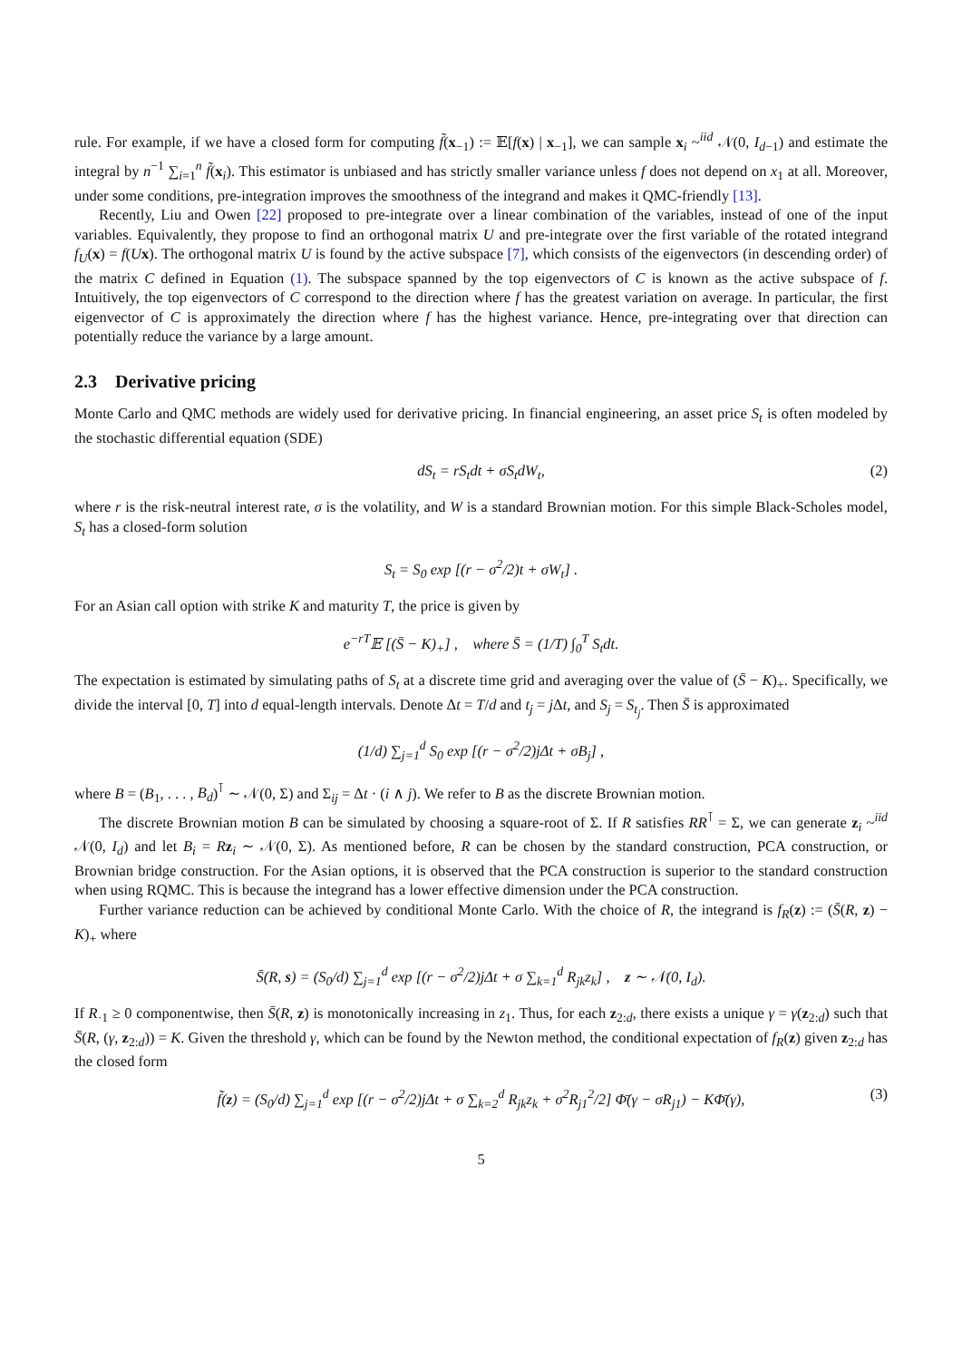rule. For example, if we have a closed form for computing f̃(x<sub>−1</sub>) := 𝔼[f(x) | x<sub>−1</sub>], we can sample x<sub>i</sub> ~<sup>iid</sup> 𝒩(0, I<sub>d−1</sub>) and estimate the integral by n<sup>−1</sup> ∑<sub>i=1</sub><sup>n</sup> f̃(x<sub>i</sub>). This estimator is unbiased and has strictly smaller variance unless f does not depend on x<sub>1</sub> at all. Moreover, under some conditions, pre-integration improves the smoothness of the integrand and makes it QMC-friendly [13].
Recently, Liu and Owen [22] proposed to pre-integrate over a linear combination of the variables, instead of one of the input variables. Equivalently, they propose to find an orthogonal matrix U and pre-integrate over the first variable of the rotated integrand f<sub>U</sub>(x) = f(Ux). The orthogonal matrix U is found by the active subspace [7], which consists of the eigenvectors (in descending order) of the matrix C defined in Equation (1). The subspace spanned by the top eigenvectors of C is known as the active subspace of f. Intuitively, the top eigenvectors of C correspond to the direction where f has the greatest variation on average. In particular, the first eigenvector of C is approximately the direction where f has the highest variance. Hence, pre-integrating over that direction can potentially reduce the variance by a large amount.
2.3 Derivative pricing
Monte Carlo and QMC methods are widely used for derivative pricing. In financial engineering, an asset price S<sub>t</sub> is often modeled by the stochastic differential equation (SDE)
dS<sub>t</sub> = rS<sub>t</sub>dt + σS<sub>t</sub>dW<sub>t</sub>, (2)
where r is the risk-neutral interest rate, σ is the volatility, and W is a standard Brownian motion. For this simple Black-Scholes model, S<sub>t</sub> has a closed-form solution
S<sub>t</sub> = S<sub>0</sub> exp [(r − σ<sup>2</sup>/2)t + σW<sub>t</sub>] .
For an Asian call option with strike K and maturity T, the price is given by
e<sup>−rT</sup>𝔼 [(S̄ − K)<sub>+</sub>] , where S̄ = (1/T) ∫<sub>0</sub><sup>T</sup> S<sub>t</sub>dt.
The expectation is estimated by simulating paths of S<sub>t</sub> at a discrete time grid and averaging over the value of (S̄ − K)<sub>+</sub>. Specifically, we divide the interval [0, T] into d equal-length intervals. Denote Δt = T/d and t<sub>j</sub> = j Δt, and S<sub>j</sub> = S<sub>t<sub>j</sub></sub>. Then S̄ is approximated
(1/d) ∑<sub>j=1</sub><sup>d</sup> S<sub>0</sub> exp [(r − σ<sup>2</sup>/2)jΔt + σB<sub>j</sub>] ,
where B = (B<sub>1</sub>, . . . , B<sub>d</sub>)<sup>⊺</sup> ∼ 𝒩(0, Σ) and Σ<sub>ij</sub> = Δt · (i ∧ j). We refer to B as the discrete Brownian motion.
The discrete Brownian motion B can be simulated by choosing a square-root of Σ. If R satisfies RR<sup>⊺</sup> = Σ, we can generate z<sub>i</sub> ~<sup>iid</sup> 𝒩(0, I<sub>d</sub>) and let B<sub>i</sub> = Rz<sub>i</sub> ∼ 𝒩(0, Σ). As mentioned before, R can be chosen by the standard construction, PCA construction, or Brownian bridge construction. For the Asian options, it is observed that the PCA construction is superior to the standard construction when using RQMC. This is because the integrand has a lower effective dimension under the PCA construction.
Further variance reduction can be achieved by conditional Monte Carlo. With the choice of R, the integrand is f<sub>R</sub>(z) := (S̄(R, z) − K)<sub>+</sub> where
S̄(R, s) = (S<sub>0</sub>/d) ∑<sub>j=1</sub><sup>d</sup> exp [(r − σ<sup>2</sup>/2)jΔt + σ ∑<sub>k=1</sub><sup>d</sup> R<sub>jk</sub>z<sub>k</sub>] , z ∼ 𝒩(0, I<sub>d</sub>).
If R<sub>·1</sub> ≥ 0 componentwise, then S̄(R, z) is monotonically increasing in z<sub>1</sub>. Thus, for each z<sub>2:d</sub>, there exists a unique γ = γ(z<sub>2:d</sub>) such that S̄(R, (γ, z<sub>2:d</sub>)) = K. Given the threshold γ, which can be found by the Newton method, the conditional expectation of f<sub>R</sub>(z) given z<sub>2:d</sub> has the closed form
f̃(z) = (S<sub>0</sub>/d) ∑<sub>j=1</sub><sup>d</sup> exp [(r − σ<sup>2</sup>/2)jΔt + σ ∑<sub>k=2</sub><sup>d</sup> R<sub>jk</sub>z<sub>k</sub> + σ<sup>2</sup>R<sub>j1</sub><sup>2</sup>/2] Φ̄(γ − σR<sub>j1</sub>) − KΦ̄(γ), (3)
5